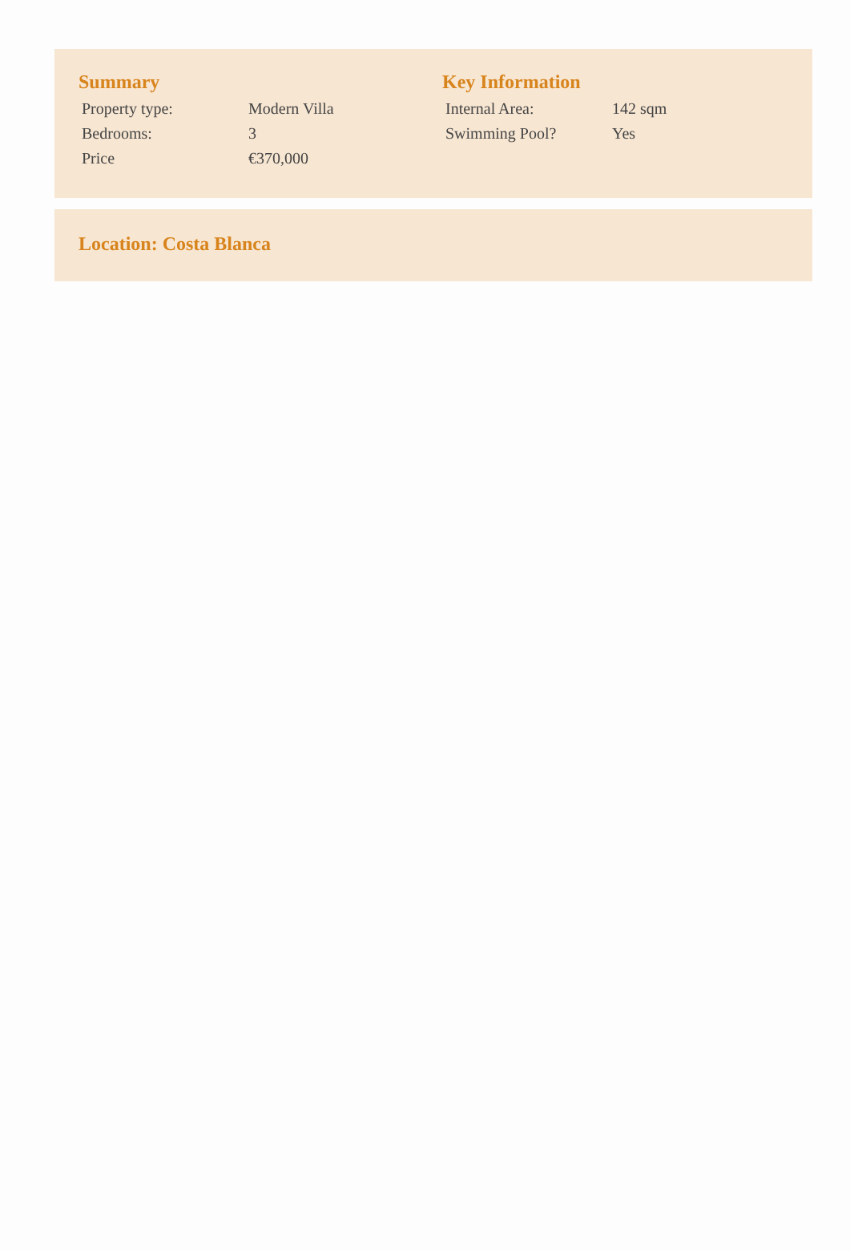Summary
| Property type: | Modern Villa |
| Bedrooms: | 3 |
| Price | €370,000 |
Key Information
| Internal Area: | 142 sqm |
| Swimming Pool? | Yes |
Location: Costa Blanca